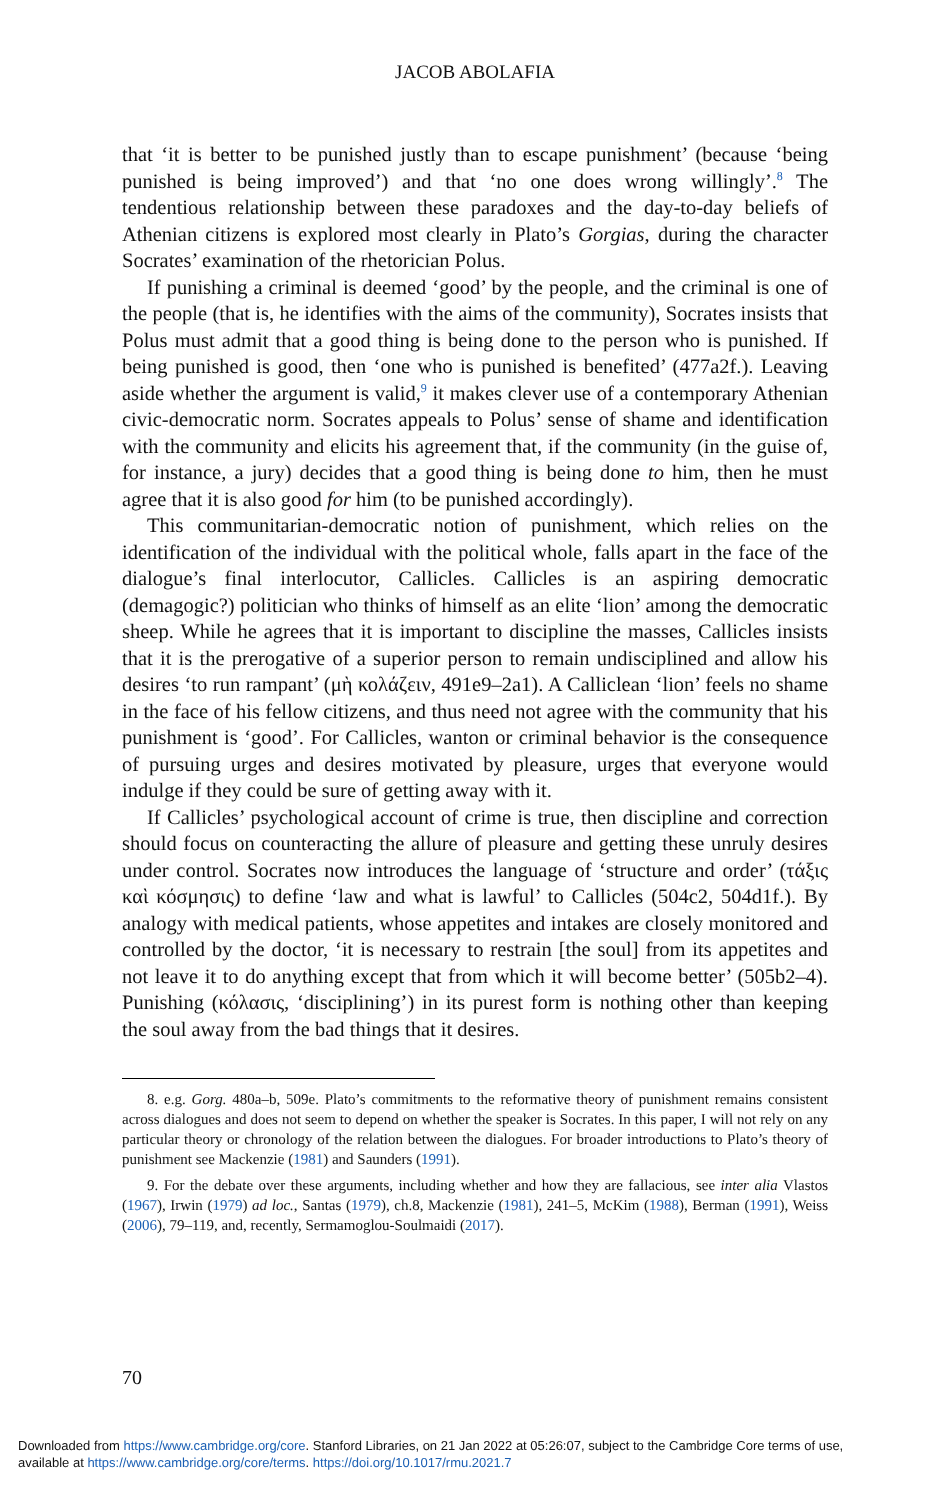JACOB ABOLAFIA
that ‘it is better to be punished justly than to escape punishment’ (because ‘being punished is being improved’) and that ‘no one does wrong willingly’.<sup>8</sup> The tendentious relationship between these paradoxes and the day-to-day beliefs of Athenian citizens is explored most clearly in Plato’s Gorgias, during the character Socrates’ examination of the rhetorician Polus.
If punishing a criminal is deemed ‘good’ by the people, and the criminal is one of the people (that is, he identifies with the aims of the community), Socrates insists that Polus must admit that a good thing is being done to the person who is punished. If being punished is good, then ‘one who is punished is benefited’ (477a2f.). Leaving aside whether the argument is valid,<sup>9</sup> it makes clever use of a contemporary Athenian civic-democratic norm. Socrates appeals to Polus’ sense of shame and identification with the community and elicits his agreement that, if the community (in the guise of, for instance, a jury) decides that a good thing is being done to him, then he must agree that it is also good for him (to be punished accordingly).
This communitarian-democratic notion of punishment, which relies on the identification of the individual with the political whole, falls apart in the face of the dialogue’s final interlocutor, Callicles. Callicles is an aspiring democratic (demagogic?) politician who thinks of himself as an elite ‘lion’ among the democratic sheep. While he agrees that it is important to discipline the masses, Callicles insists that it is the prerogative of a superior person to remain undisciplined and allow his desires ‘to run rampant’ (μὴ κολάζειν, 491e9–2a1). A Calliclean ‘lion’ feels no shame in the face of his fellow citizens, and thus need not agree with the community that his punishment is ‘good’. For Callicles, wanton or criminal behavior is the consequence of pursuing urges and desires motivated by pleasure, urges that everyone would indulge if they could be sure of getting away with it.
If Callicles’ psychological account of crime is true, then discipline and correction should focus on counteracting the allure of pleasure and getting these unruly desires under control. Socrates now introduces the language of ‘structure and order’ (τάξις καὶ κόσμησις) to define ‘law and what is lawful’ to Callicles (504c2, 504d1f.). By analogy with medical patients, whose appetites and intakes are closely monitored and controlled by the doctor, ‘it is necessary to restrain [the soul] from its appetites and not leave it to do anything except that from which it will become better’ (505b2–4). Punishing (κόλασις, ‘disciplining’) in its purest form is nothing other than keeping the soul away from the bad things that it desires.
8. e.g. Gorg. 480a–b, 509e. Plato’s commitments to the reformative theory of punishment remains consistent across dialogues and does not seem to depend on whether the speaker is Socrates. In this paper, I will not rely on any particular theory or chronology of the relation between the dialogues. For broader introductions to Plato’s theory of punishment see Mackenzie (1981) and Saunders (1991).
9. For the debate over these arguments, including whether and how they are fallacious, see inter alia Vlastos (1967), Irwin (1979) ad loc., Santas (1979), ch.8, Mackenzie (1981), 241–5, McKim (1988), Berman (1991), Weiss (2006), 79–119, and, recently, Sermamoglou-Soulmaidi (2017).
70
Downloaded from https://www.cambridge.org/core. Stanford Libraries, on 21 Jan 2022 at 05:26:07, subject to the Cambridge Core terms of use,
available at https://www.cambridge.org/core/terms. https://doi.org/10.1017/rmu.2021.7